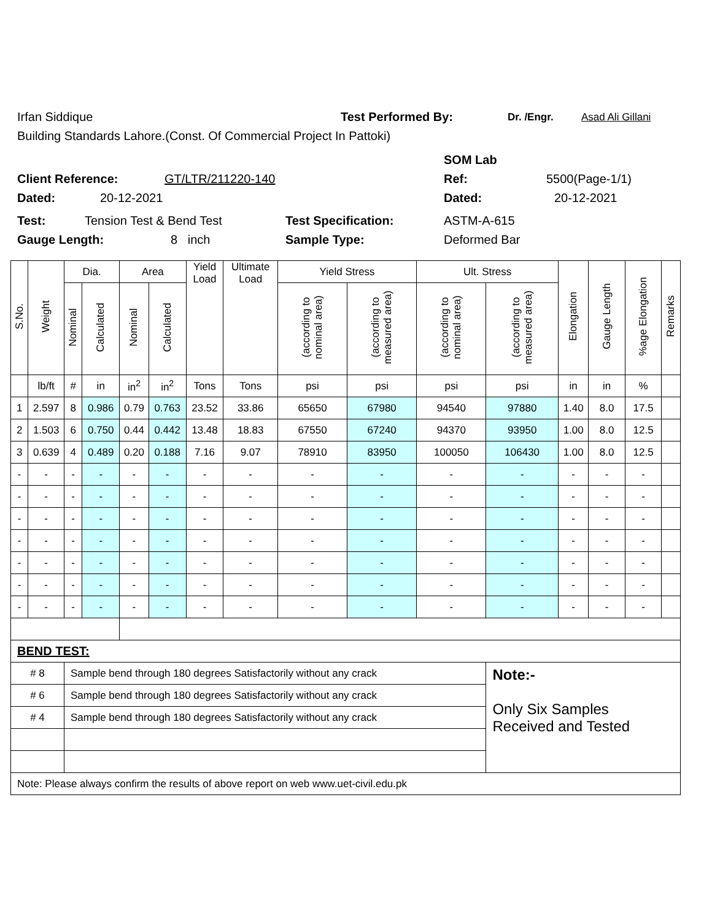Irfan Siddique Test Performed By: Dr. /Engr. Asad Ali Gillani
Building Standards Lahore.(Const. Of Commercial Project In Pattoki)
SOM Lab
Client Reference: GT/LTR/211220-140 Ref: 5500(Page-1/1)
Dated: 20-12-2021 Dated: 20-12-2021
Test: Tension Test & Bend Test Test Specification: ASTM-A-615
Gauge Length: 8 inch Sample Type: Deformed Bar
| S.No. | Weight | Dia. | | Area | | Yield Load | Ultimate Load | Yield Stress | | Ult. Stress | | Elongation | Gauge Length | %age Elongation | Remarks |
| --- | --- | --- | --- | --- | --- | --- | --- | --- | --- | --- | --- | --- | --- | --- | --- |
| | | Nominal | Calculated | Nominal | Calculated | | | (according to nominal area) | (according to measured area) | (according to nominal area) | (according to measured area) | | | | |
| | lb/ft | # | in | in<sup>2</sup> | in<sup>2</sup> | Tons | Tons | psi | psi | psi | psi | in | in | % | |
| 1 | 2.597 | 8 | 0.986 | 0.79 | 0.763 | 23.52 | 33.86 | 65650 | 67980 | 94540 | 97880 | 1.40 | 8.0 | 17.5 | |
| 2 | 1.503 | 6 | 0.750 | 0.44 | 0.442 | 13.48 | 18.83 | 67550 | 67240 | 94370 | 93950 | 1.00 | 8.0 | 12.5 | |
| 3 | 0.639 | 4 | 0.489 | 0.20 | 0.188 | 7.16 | 9.07 | 78910 | 83950 | 100050 | 106430 | 1.00 | 8.0 | 12.5 | |
| - | - | - | - | - | - | - | - | - | - | - | - | - | - | - | |
| - | - | - | - | - | - | - | - | - | - | - | - | - | - | - | |
| - | - | - | - | - | - | - | - | - | - | - | - | - | - | - | |
| - | - | - | - | - | - | - | - | - | - | - | - | - | - | - | |
| - | - | - | - | - | - | - | - | - | - | - | - | - | - | - | |
| - | - | - | - | - | - | - | - | - | - | - | - | - | - | - | |
| - | - | - | - | - | - | - | - | - | - | - | - | - | - | - | |
| BEND TEST: | | | | | | | | | | | | | | | |
| # 8 | | Sample bend through 180 degrees Satisfactorily without any crack | | | | | | | | | Note:- Only Six Samples Received and Tested | | | | |
| # 6 | | Sample bend through 180 degrees Satisfactorily without any crack | | | | | | | | | | | | | |
| # 4 | | Sample bend through 180 degrees Satisfactorily without any crack | | | | | | | | | | | | | |
| Note: Please always confirm the results of above report on web www.uet-civil.edu.pk | | | | | | | | | | | | | | | |